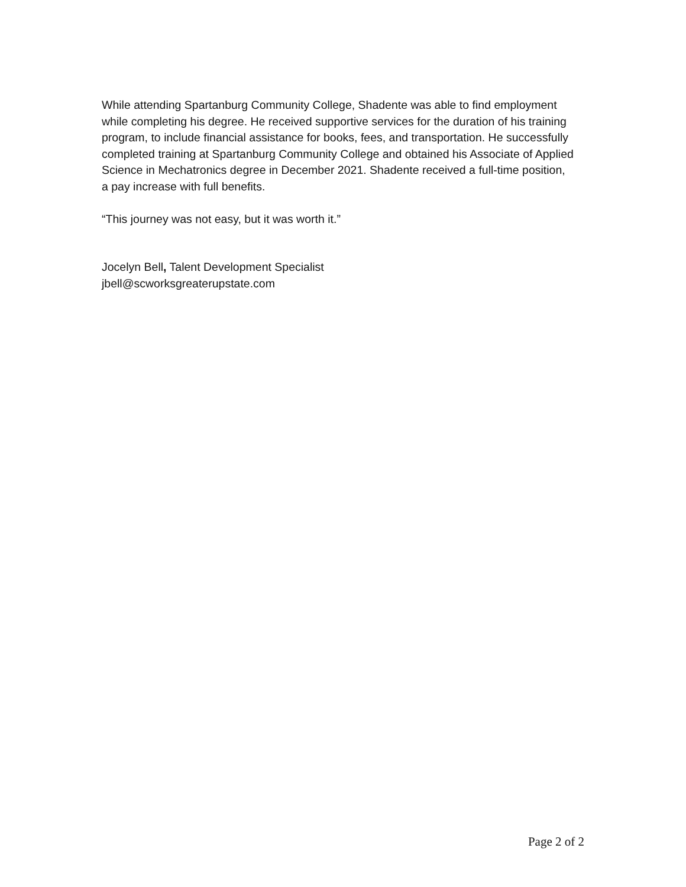While attending Spartanburg Community College, Shadente was able to find employment while completing his degree. He received supportive services for the duration of his training program, to include financial assistance for books, fees, and transportation. He successfully completed training at Spartanburg Community College and obtained his Associate of Applied Science in Mechatronics degree in December 2021. Shadente received a full-time position, a pay increase with full benefits.
“This journey was not easy, but it was worth it.”
Jocelyn Bell, Talent Development Specialist
jbell@scworksgreaterupstate.com
Page 2 of 2